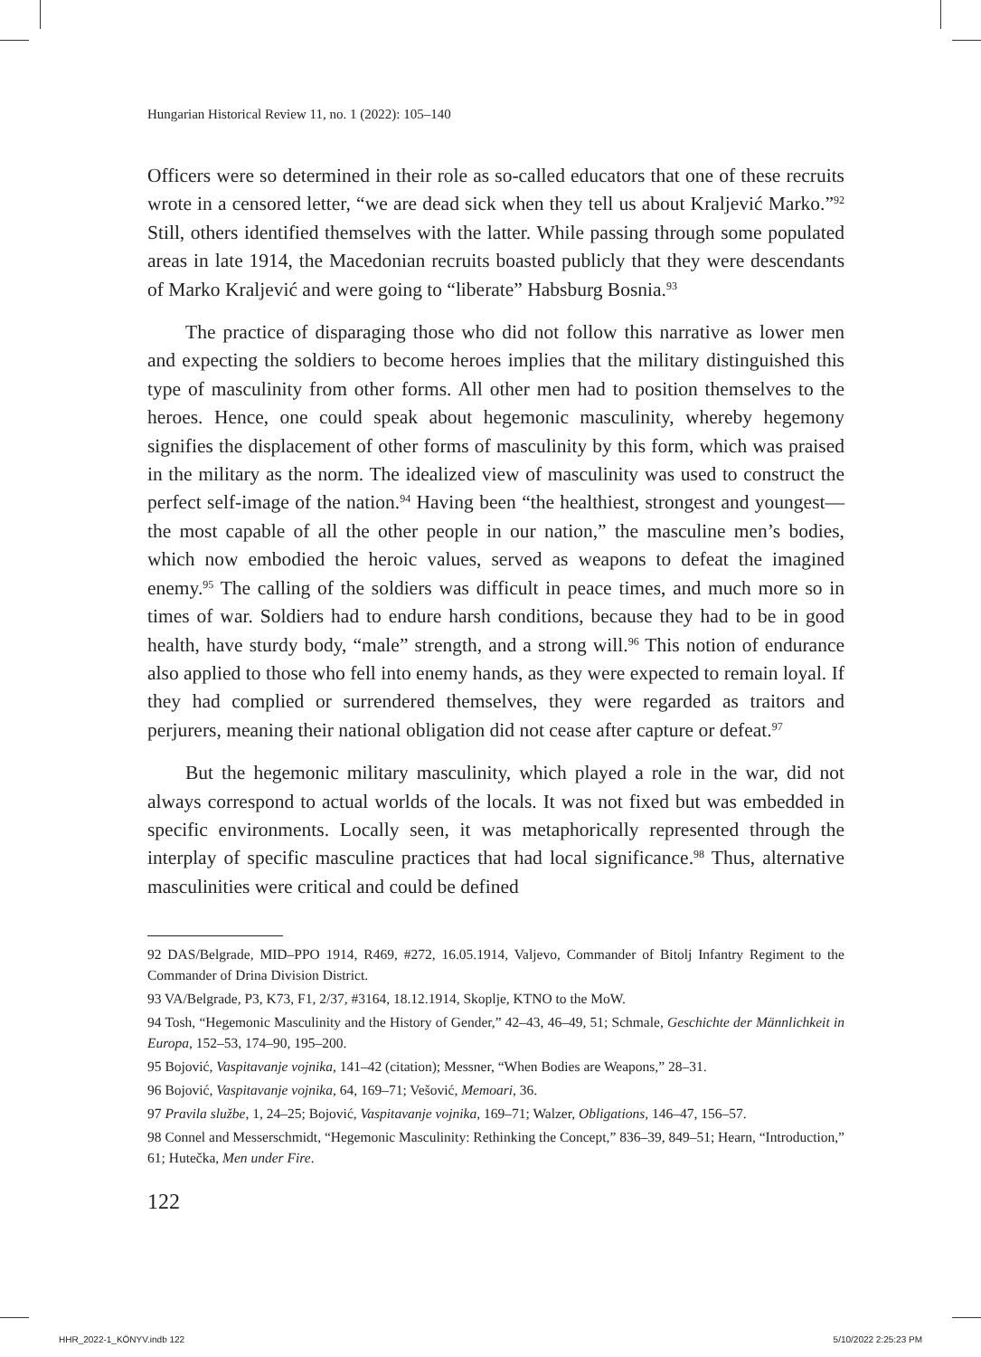Hungarian Historical Review 11, no. 1 (2022): 105–140
Officers were so determined in their role as so-called educators that one of these recruits wrote in a censored letter, “we are dead sick when they tell us about Kraljević Marko.”<sup>92</sup> Still, others identified themselves with the latter. While passing through some populated areas in late 1914, the Macedonian recruits boasted publicly that they were descendants of Marko Kraljević and were going to “liberate” Habsburg Bosnia.<sup>93</sup>
The practice of disparaging those who did not follow this narrative as lower men and expecting the soldiers to become heroes implies that the military distinguished this type of masculinity from other forms. All other men had to position themselves to the heroes. Hence, one could speak about hegemonic masculinity, whereby hegemony signifies the displacement of other forms of masculinity by this form, which was praised in the military as the norm. The idealized view of masculinity was used to construct the perfect self-image of the nation.<sup>94</sup> Having been “the healthiest, strongest and youngest—the most capable of all the other people in our nation,” the masculine men’s bodies, which now embodied the heroic values, served as weapons to defeat the imagined enemy.<sup>95</sup> The calling of the soldiers was difficult in peace times, and much more so in times of war. Soldiers had to endure harsh conditions, because they had to be in good health, have sturdy body, “male” strength, and a strong will.<sup>96</sup> This notion of endurance also applied to those who fell into enemy hands, as they were expected to remain loyal. If they had complied or surrendered themselves, they were regarded as traitors and perjurers, meaning their national obligation did not cease after capture or defeat.<sup>97</sup>
But the hegemonic military masculinity, which played a role in the war, did not always correspond to actual worlds of the locals. It was not fixed but was embedded in specific environments. Locally seen, it was metaphorically represented through the interplay of specific masculine practices that had local significance.<sup>98</sup> Thus, alternative masculinities were critical and could be defined
92 DAS/Belgrade, MID–PPO 1914, R469, #272, 16.05.1914, Valjevo, Commander of Bitolj Infantry Regiment to the Commander of Drina Division District.
93 VA/Belgrade, P3, K73, F1, 2/37, #3164, 18.12.1914, Skoplje, KTNO to the MoW.
94 Tosh, “Hegemonic Masculinity and the History of Gender,” 42–43, 46–49, 51; Schmale, Geschichte der Männlichkeit in Europa, 152–53, 174–90, 195–200.
95 Bojović, Vaspitavanje vojnika, 141–42 (citation); Messner, “When Bodies are Weapons,” 28–31.
96 Bojović, Vaspitavanje vojnika, 64, 169–71; Vešović, Memoari, 36.
97 Pravila službe, 1, 24–25; Bojović, Vaspitavanje vojnika, 169–71; Walzer, Obligations, 146–47, 156–57.
98 Connel and Messerschmidt, “Hegemonic Masculinity: Rethinking the Concept,” 836–39, 849–51; Hearn, “Introduction,” 61; Hutečka, Men under Fire.
122
HHR_2022-1_KÖNYV.indb 122 5/10/2022 2:25:23 PM